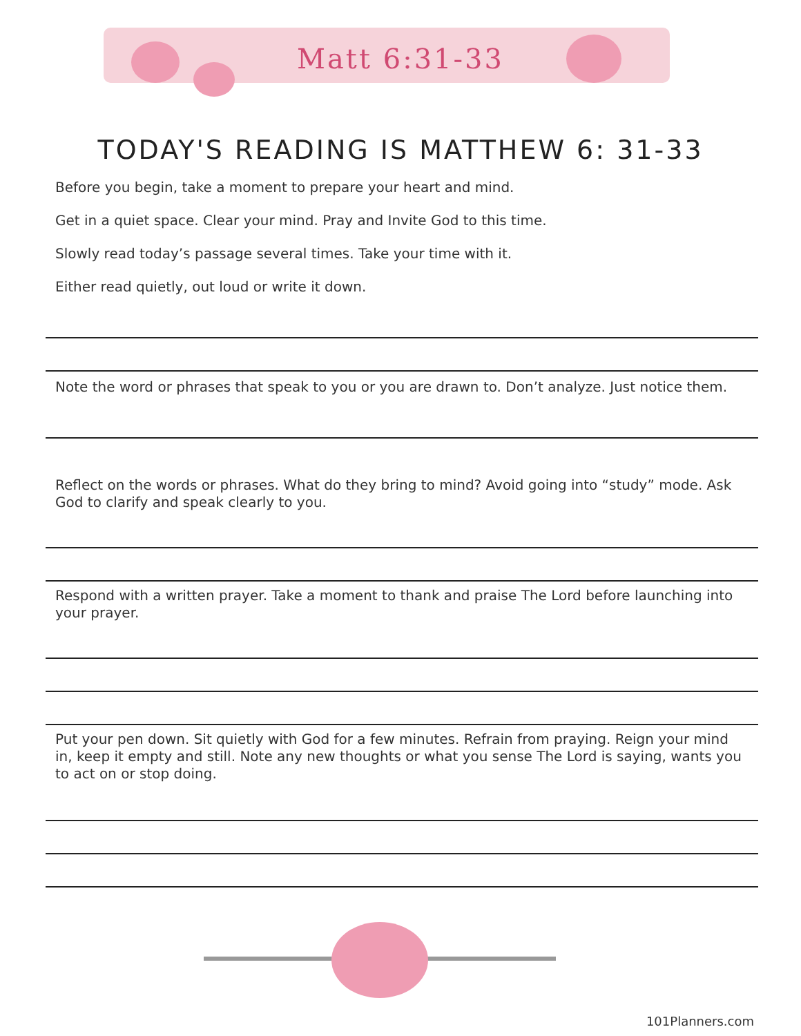Matt 6:31-33
TODAY'S READING IS MATTHEW 6: 31-33
Before you begin, take a moment to prepare your heart and mind.
Get in a quiet space. Clear your mind. Pray and Invite God to this time.
Slowly read today’s passage several times. Take your time with it.
Either read quietly, out loud or write it down.
Note the word or phrases that speak to you or you are drawn to. Don’t analyze. Just notice them.
Reflect on the words or phrases. What do they bring to mind? Avoid going into “study” mode. Ask God to clarify and speak clearly to you.
Respond with a written prayer. Take a moment to thank and praise The Lord before launching into your prayer.
Put your pen down. Sit quietly with God for a few minutes. Refrain from praying. Reign your mind in, keep it empty and still. Note any new thoughts or what you sense The Lord is saying, wants you to act on or stop doing.
101Planners.com